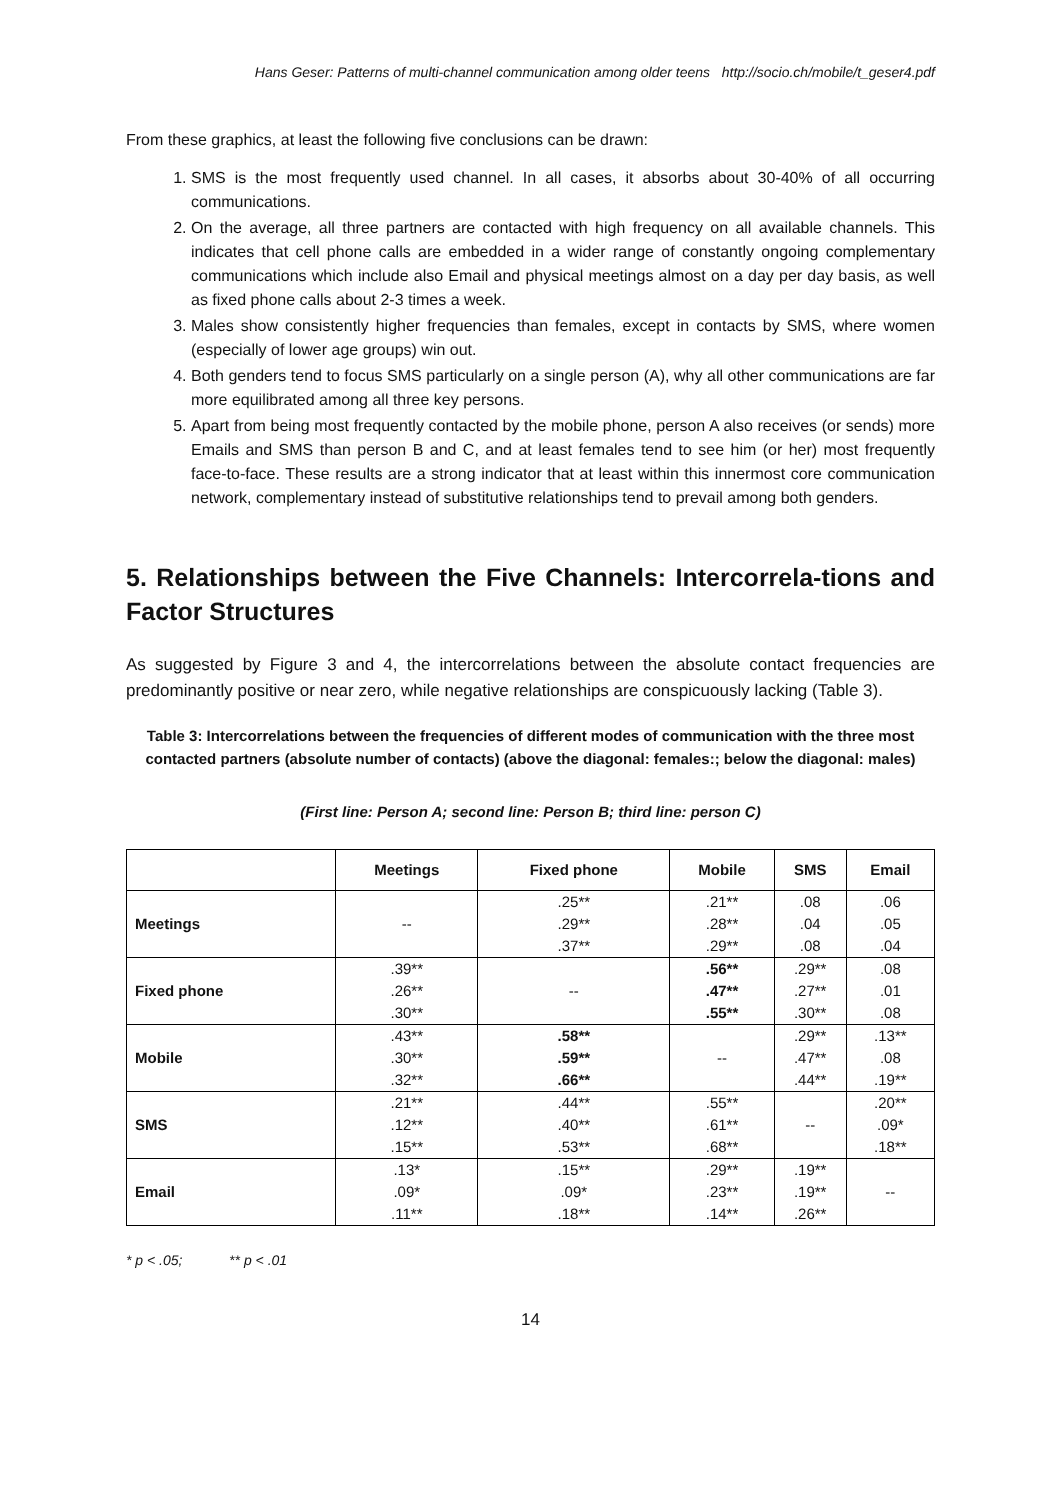Hans Geser: Patterns of multi-channel communication among older teens http://socio.ch/mobile/t_geser4.pdf
From these graphics, at least the following five conclusions can be drawn:
1. SMS is the most frequently used channel. In all cases, it absorbs about 30-40% of all occurring communications.
2. On the average, all three partners are contacted with high frequency on all available channels. This indicates that cell phone calls are embedded in a wider range of constantly ongoing complementary communications which include also Email and physical meetings almost on a day per day basis, as well as fixed phone calls about 2-3 times a week.
3. Males show consistently higher frequencies than females, except in contacts by SMS, where women (especially of lower age groups) win out.
4. Both genders tend to focus SMS particularly on a single person (A), why all other communications are far more equilibrated among all three key persons.
5. Apart from being most frequently contacted by the mobile phone, person A also receives (or sends) more Emails and SMS than person B and C, and at least females tend to see him (or her) most frequently face-to-face. These results are a strong indicator that at least within this innermost core communication network, complementary instead of substitutive relationships tend to prevail among both genders.
5. Relationships between the Five Channels: Intercorrela-tions and Factor Structures
As suggested by Figure 3 and 4, the intercorrelations between the absolute contact frequencies are predominantly positive or near zero, while negative relationships are conspicuously lacking (Table 3).
Table 3: Intercorrelations between the frequencies of different modes of communication with the three most contacted partners (absolute number of contacts) (above the diagonal: females:; below the diagonal: males)
(First line: Person A; second line: Person B; third line: person C)
| | Meetings | Fixed phone | Mobile | SMS | Email |
| --- | --- | --- | --- | --- | --- |
| Meetings | -- | .25** .29** .37** | .21** .28** .29** | .08 .04 .08 | .06 .05 .04 |
| Fixed phone | .39** .26** .30** | -- | .56** .47** .55** | .29** .27** .30** | .08 .01 .08 |
| Mobile | .43** .30** .32** | .58** .59** .66** | -- | .29** .47** .44** | .13** .08 .19** |
| SMS | .21** .12** .15** | .44** .40** .53** | .55** .61** .68** | -- | .20** .09* .18** |
| Email | .13* .09* .11** | .15** .09* .18** | .29** .23** .14** | .19** .19** .26** | -- |
* p < .05; ** p < .01
14